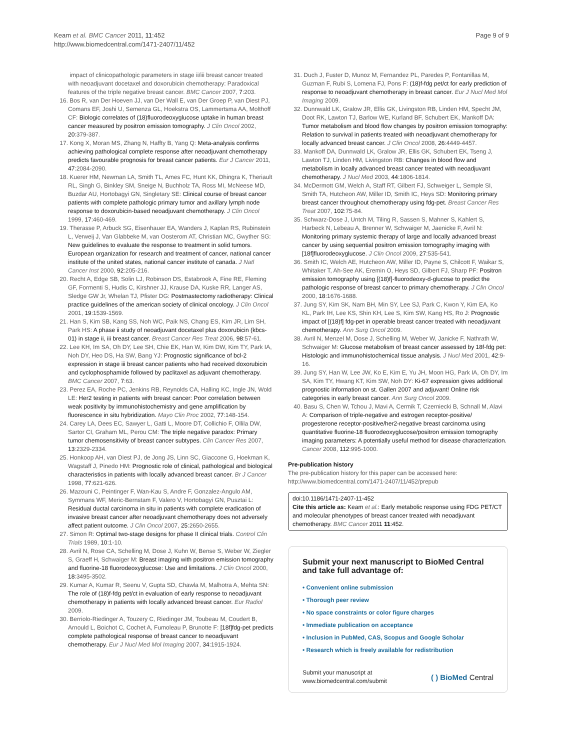Keam et al. BMC Cancer 2011, 11:452
http://www.biomedcentral.com/1471-2407/11/452
Page 9 of 9
impact of clinicopathologic parameters in stage ii/iii breast cancer treated with neoadjuvant docetaxel and doxorubicin chemotherapy: Paradoxical features of the triple negative breast cancer. BMC Cancer 2007, 7:203.
16. Bos R, van Der Hoeven JJ, van Der Wall E, van Der Groep P, van Diest PJ, Comans EF, Joshi U, Semenza GL, Hoekstra OS, Lammertsma AA, Molthoff CF: Biologic correlates of (18)fluorodeoxyglucose uptake in human breast cancer measured by positron emission tomography. J Clin Oncol 2002, 20:379-387.
17. Kong X, Moran MS, Zhang N, Haffty B, Yang Q: Meta-analysis confirms achieving pathological complete response after neoadjuvant chemotherapy predicts favourable prognosis for breast cancer patients. Eur J Cancer 2011, 47:2084-2090.
18. Kuerer HM, Newman LA, Smith TL, Ames FC, Hunt KK, Dhingra K, Theriault RL, Singh G, Binkley SM, Sneige N, Buchholz TA, Ross MI, McNeese MD, Buzdar AU, Hortobagyi GN, Singletary SE: Clinical course of breast cancer patients with complete pathologic primary tumor and axillary lymph node response to doxorubicin-based neoadjuvant chemotherapy. J Clin Oncol 1999, 17:460-469.
19. Therasse P, Arbuck SG, Eisenhauer EA, Wanders J, Kaplan RS, Rubinstein L, Verweij J, Van Glabbeke M, van Oosterom AT, Christian MC, Gwyther SG: New guidelines to evaluate the response to treatment in solid tumors. European organization for research and treatment of cancer, national cancer institute of the united states, national cancer institute of canada. J Natl Cancer Inst 2000, 92:205-216.
20. Recht A, Edge SB, Solin LJ, Robinson DS, Estabrook A, Fine RE, Fleming GF, Formenti S, Hudis C, Kirshner JJ, Krause DA, Kuske RR, Langer AS, Sledge GW Jr, Whelan TJ, Pfister DG: Postmastectomy radiotherapy: Clinical practice guidelines of the american society of clinical oncology. J Clin Oncol 2001, 19:1539-1569.
21. Han S, Kim SB, Kang SS, Noh WC, Paik NS, Chang ES, Kim JR, Lim SH, Park HS: A phase ii study of neoadjuvant docetaxel plus doxorubicin (kbcs-01) in stage ii, iii breast cancer. Breast Cancer Res Treat 2006, 98:57-61.
22. Lee KH, Im SA, Oh DY, Lee SH, Chie EK, Han W, Kim DW, Kim TY, Park IA, Noh DY, Heo DS, Ha SW, Bang YJ: Prognostic significance of bcl-2 expression in stage iii breast cancer patients who had received doxorubicin and cyclophosphamide followed by paclitaxel as adjuvant chemotherapy. BMC Cancer 2007, 7:63.
23. Perez EA, Roche PC, Jenkins RB, Reynolds CA, Halling KC, Ingle JN, Wold LE: Her2 testing in patients with breast cancer: Poor correlation between weak positivity by immunohistochemistry and gene amplification by fluorescence in situ hybridization. Mayo Clin Proc 2002, 77:148-154.
24. Carey LA, Dees EC, Sawyer L, Gatti L, Moore DT, Collichio F, Ollila DW, Sartor CI, Graham ML, Perou CM: The triple negative paradox: Primary tumor chemosensitivity of breast cancer subtypes. Clin Cancer Res 2007, 13:2329-2334.
25. Honkoop AH, van Diest PJ, de Jong JS, Linn SC, Giaccone G, Hoekman K, Wagstaff J, Pinedo HM: Prognostic role of clinical, pathological and biological characteristics in patients with locally advanced breast cancer. Br J Cancer 1998, 77:621-626.
26. Mazouni C, Peintinger F, Wan-Kau S, Andre F, Gonzalez-Angulo AM, Symmans WF, Meric-Bernstam F, Valero V, Hortobagyi GN, Pusztai L: Residual ductal carcinoma in situ in patients with complete eradication of invasive breast cancer after neoadjuvant chemotherapy does not adversely affect patient outcome. J Clin Oncol 2007, 25:2650-2655.
27. Simon R: Optimal two-stage designs for phase II clinical trials. Control Clin Trials 1989, 10:1-10.
28. Avril N, Rose CA, Schelling M, Dose J, Kuhn W, Bense S, Weber W, Ziegler S, Graeff H, Schwaiger M: Breast imaging with positron emission tomography and fluorine-18 fluorodeoxyglucose: Use and limitations. J Clin Oncol 2000, 18:3495-3502.
29. Kumar A, Kumar R, Seenu V, Gupta SD, Chawla M, Malhotra A, Mehta SN: The role of (18)f-fdg pet/ct in evaluation of early response to neoadjuvant chemotherapy in patients with locally advanced breast cancer. Eur Radiol 2009.
30. Berriolo-Riedinger A, Touzery C, Riedinger JM, Toubeau M, Coudert B, Arnould L, Boichot C, Cochet A, Fumoleau P, Brunotte F: [18f]fdg-pet predicts complete pathological response of breast cancer to neoadjuvant chemotherapy. Eur J Nucl Med Mol Imaging 2007, 34:1915-1924.
31. Duch J, Fuster D, Munoz M, Fernandez PL, Paredes P, Fontanillas M, Guzman F, Rubi S, Lomena FJ, Pons F: (18)f-fdg pet/ct for early prediction of response to neoadjuvant chemotherapy in breast cancer. Eur J Nucl Med Mol Imaging 2009.
32. Dunnwald LK, Gralow JR, Ellis GK, Livingston RB, Linden HM, Specht JM, Doot RK, Lawton TJ, Barlow WE, Kurland BF, Schubert EK, Mankoff DA: Tumor metabolism and blood flow changes by positron emission tomography: Relation to survival in patients treated with neoadjuvant chemotherapy for locally advanced breast cancer. J Clin Oncol 2008, 26:4449-4457.
33. Mankoff DA, Dunnwald LK, Gralow JR, Ellis GK, Schubert EK, Tseng J, Lawton TJ, Linden HM, Livingston RB: Changes in blood flow and metabolism in locally advanced breast cancer treated with neoadjuvant chemotherapy. J Nucl Med 2003, 44:1806-1814.
34. McDermott GM, Welch A, Staff RT, Gilbert FJ, Schweiger L, Semple SI, Smith TA, Hutcheon AW, Miller ID, Smith IC, Heys SD: Monitoring primary breast cancer throughout chemotherapy using fdg-pet. Breast Cancer Res Treat 2007, 102:75-84.
35. Schwarz-Dose J, Untch M, Tiling R, Sassen S, Mahner S, Kahlert S, Harbeck N, Lebeau A, Brenner W, Schwaiger M, Jaenicke F, Avril N: Monitoring primary systemic therapy of large and locally advanced breast cancer by using sequential positron emission tomography imaging with [18f]fluorodeoxyglucose. J Clin Oncol 2009, 27:535-541.
36. Smith IC, Welch AE, Hutcheon AW, Miller ID, Payne S, Chilcott F, Waikar S, Whitaker T, Ah-See AK, Eremin O, Heys SD, Gilbert FJ, Sharp PF: Positron emission tomography using [(18)f]-fluorodeoxy-d-glucose to predict the pathologic response of breast cancer to primary chemotherapy. J Clin Oncol 2000, 18:1676-1688.
37. Jung SY, Kim SK, Nam BH, Min SY, Lee SJ, Park C, Kwon Y, Kim EA, Ko KL, Park IH, Lee KS, Shin KH, Lee S, Kim SW, Kang HS, Ro J: Prognostic impact of [(18)f] fdg-pet in operable breast cancer treated with neoadjuvant chemotherapy. Ann Surg Oncol 2009.
38. Avril N, Menzel M, Dose J, Schelling M, Weber W, Janicke F, Nathrath W, Schwaiger M: Glucose metabolism of breast cancer assessed by 18f-fdg pet: Histologic and immunohistochemical tissue analysis. J Nucl Med 2001, 42:9-16.
39. Jung SY, Han W, Lee JW, Ko E, Kim E, Yu JH, Moon HG, Park IA, Oh DY, Im SA, Kim TY, Hwang KT, Kim SW, Noh DY: Ki-67 expression gives additional prognostic information on st. Gallen 2007 and adjuvant! Online risk categories in early breast cancer. Ann Surg Oncol 2009.
40. Basu S, Chen W, Tchou J, Mavi A, Cermik T, Czerniecki B, Schnall M, Alavi A: Comparison of triple-negative and estrogen receptor-positive/ progesterone receptor-positive/her2-negative breast carcinoma using quantitative fluorine-18 fluorodeoxyglucose/positron emission tomography imaging parameters: A potentially useful method for disease characterization. Cancer 2008, 112:995-1000.
Pre-publication history
The pre-publication history for this paper can be accessed here:
http://www.biomedcentral.com/1471-2407/11/452/prepub
doi:10.1186/1471-2407-11-452
Cite this article as: Keam et al.: Early metabolic response using FDG PET/CT and molecular phenotypes of breast cancer treated with neoadjuvant chemotherapy. BMC Cancer 2011 11:452.
Submit your next manuscript to BioMed Central and take full advantage of:
• Convenient online submission
• Thorough peer review
• No space constraints or color figure charges
• Immediate publication on acceptance
• Inclusion in PubMed, CAS, Scopus and Google Scholar
• Research which is freely available for redistribution
Submit your manuscript at
www.biomedcentral.com/submit
( ) BioMed Central